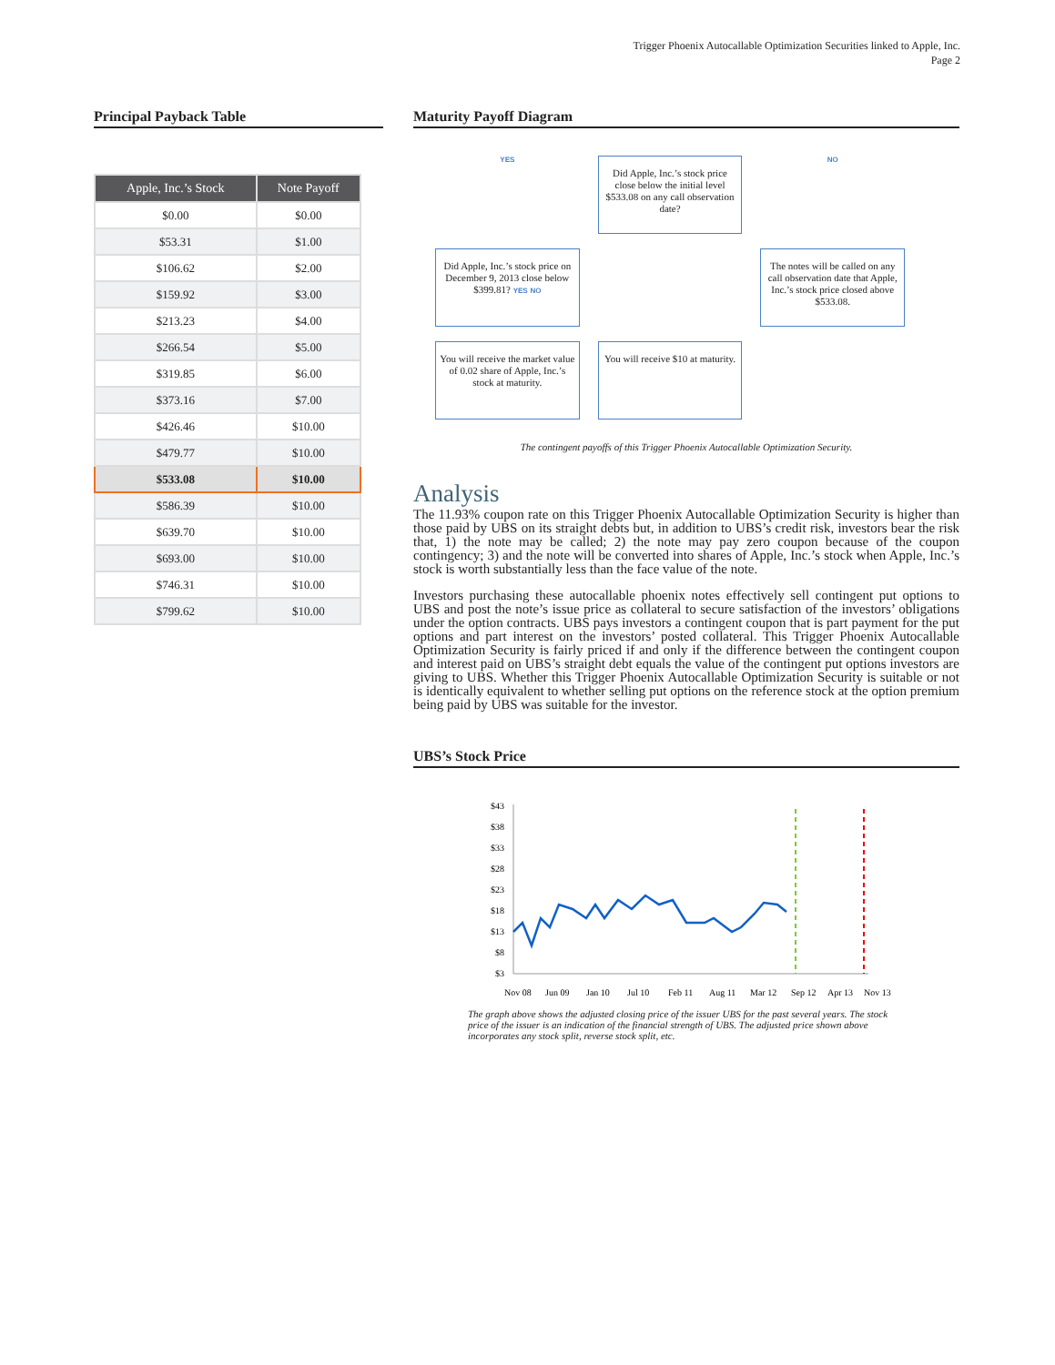Trigger Phoenix Autocallable Optimization Securities linked to Apple, Inc.
Page 2
Principal Payback Table
| Apple, Inc.’s Stock | Note Payoff |
| --- | --- |
| $0.00 | $0.00 |
| $53.31 | $1.00 |
| $106.62 | $2.00 |
| $159.92 | $3.00 |
| $213.23 | $4.00 |
| $266.54 | $5.00 |
| $319.85 | $6.00 |
| $373.16 | $7.00 |
| $426.46 | $10.00 |
| $479.77 | $10.00 |
| $533.08 | $10.00 |
| $586.39 | $10.00 |
| $639.70 | $10.00 |
| $693.00 | $10.00 |
| $746.31 | $10.00 |
| $799.62 | $10.00 |
Maturity Payoff Diagram
YES
Did Apple, Inc.’s stock price close below the initial level $533.08 on any call observation date?
NO
Did Apple, Inc.’s stock price on December 9, 2013 close below $399.81? YES NO
The notes will be called on any call observation date that Apple, Inc.’s stock price closed above $533.08.
You will receive the market value of 0.02 share of Apple, Inc.’s stock at maturity.
You will receive $10 at maturity.
The contingent payoffs of this Trigger Phoenix Autocallable Optimization Security.
Analysis
The 11.93% coupon rate on this Trigger Phoenix Autocallable Optimization Security is higher than those paid by UBS on its straight debts but, in addition to UBS’s credit risk, investors bear the risk that, 1) the note may be called; 2) the note may pay zero coupon because of the coupon contingency; 3) and the note will be converted into shares of Apple, Inc.’s stock when Apple, Inc.’s stock is worth substantially less than the face value of the note.
Investors purchasing these autocallable phoenix notes effectively sell contingent put options to UBS and post the note’s issue price as collateral to secure satisfaction of the investors’ obligations under the option contracts. UBS pays investors a contingent coupon that is part payment for the put options and part interest on the investors’ posted collateral. This Trigger Phoenix Autocallable Optimization Security is fairly priced if and only if the difference between the contingent coupon and interest paid on UBS’s straight debt equals the value of the contingent put options investors are giving to UBS. Whether this Trigger Phoenix Autocallable Optimization Security is suitable or not is identically equivalent to whether selling put options on the reference stock at the option premium being paid by UBS was suitable for the investor.
UBS’s Stock Price
$43
$38
$33
$28
$23
$18
$13
$8
$3
Nov 08
Jun 09
Jan 10
Jul 10
Feb 11
Aug 11
Mar 12
Sep 12
Apr 13
Nov 13
The graph above shows the adjusted closing price of the issuer UBS for the past several years. The stock price of the issuer is an indication of the financial strength of UBS. The adjusted price shown above incorporates any stock split, reverse stock split, etc.